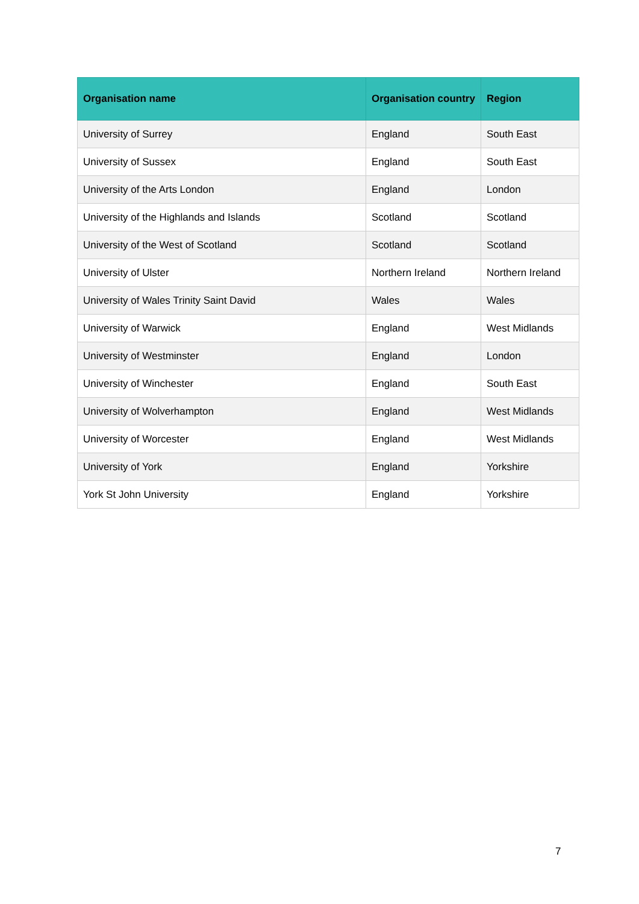| Organisation name | Organisation country | Region |
| --- | --- | --- |
| University of Surrey | England | South East |
| University of Sussex | England | South East |
| University of the Arts London | England | London |
| University of the Highlands and Islands | Scotland | Scotland |
| University of the West of Scotland | Scotland | Scotland |
| University of Ulster | Northern Ireland | Northern Ireland |
| University of Wales Trinity Saint David | Wales | Wales |
| University of Warwick | England | West Midlands |
| University of Westminster | England | London |
| University of Winchester | England | South East |
| University of Wolverhampton | England | West Midlands |
| University of Worcester | England | West Midlands |
| University of York | England | Yorkshire |
| York St John University | England | Yorkshire |
7